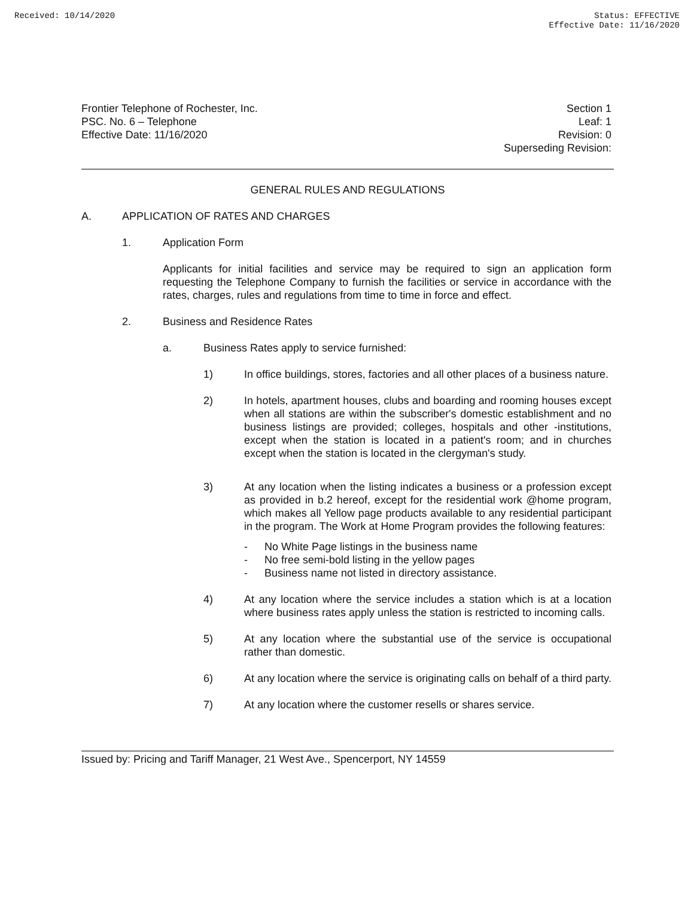Received: 10/14/2020 Status: EFFECTIVE
Effective Date: 11/16/2020
Frontier Telephone of Rochester, Inc.
PSC. No. 6 – Telephone
Effective Date: 11/16/2020
Section 1
Leaf: 1
Revision: 0
Superseding Revision:
GENERAL RULES AND REGULATIONS
A. APPLICATION OF RATES AND CHARGES
1. Application Form
Applicants for initial facilities and service may be required to sign an application form requesting the Telephone Company to furnish the facilities or service in accordance with the rates, charges, rules and regulations from time to time in force and effect.
2. Business and Residence Rates
a. Business Rates apply to service furnished:
1) In office buildings, stores, factories and all other places of a business nature.
2) In hotels, apartment houses, clubs and boarding and rooming houses except when all stations are within the subscriber's domestic establishment and no business listings are provided; colleges, hospitals and other -institutions, except when the station is located in a patient's room; and in churches except when the station is located in the clergyman's study.
3) At any location when the listing indicates a business or a profession except as provided in b.2 hereof, except for the residential work @home program, which makes all Yellow page products available to any residential participant in the program. The Work at Home Program provides the following features:
- No White Page listings in the business name
- No free semi-bold listing in the yellow pages
- Business name not listed in directory assistance.
4) At any location where the service includes a station which is at a location where business rates apply unless the station is restricted to incoming calls.
5) At any location where the substantial use of the service is occupational rather than domestic.
6) At any location where the service is originating calls on behalf of a third party.
7) At any location where the customer resells or shares service.
Issued by: Pricing and Tariff Manager, 21 West Ave., Spencerport, NY 14559